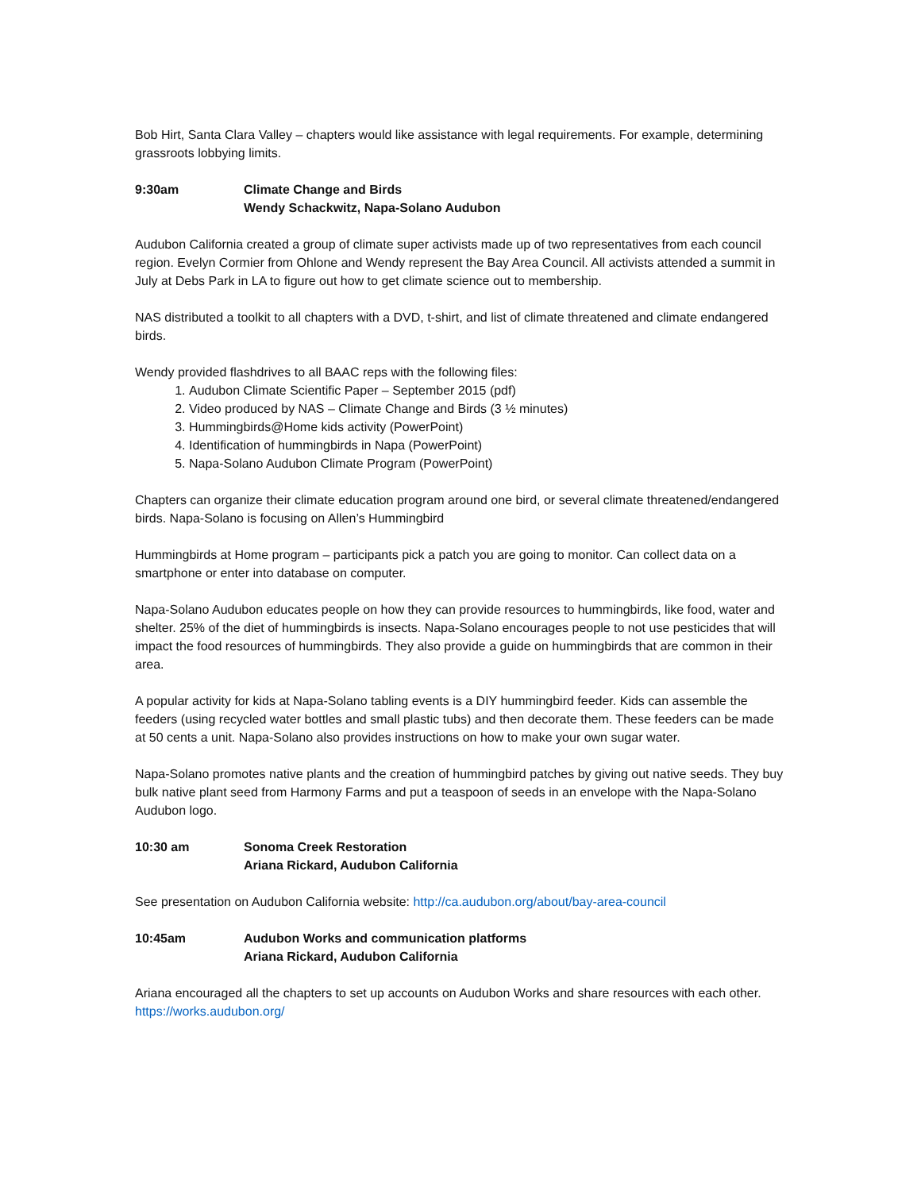Bob Hirt, Santa Clara Valley – chapters would like assistance with legal requirements. For example, determining grassroots lobbying limits.
9:30am Climate Change and Birds
Wendy Schackwitz, Napa-Solano Audubon
Audubon California created a group of climate super activists made up of two representatives from each council region. Evelyn Cormier from Ohlone and Wendy represent the Bay Area Council. All activists attended a summit in July at Debs Park in LA to figure out how to get climate science out to membership.
NAS distributed a toolkit to all chapters with a DVD, t-shirt, and list of climate threatened and climate endangered birds.
Wendy provided flashdrives to all BAAC reps with the following files:
1. Audubon Climate Scientific Paper – September 2015 (pdf)
2. Video produced by NAS – Climate Change and Birds (3 ½ minutes)
3. Hummingbirds@Home kids activity (PowerPoint)
4. Identification of hummingbirds in Napa (PowerPoint)
5. Napa-Solano Audubon Climate Program (PowerPoint)
Chapters can organize their climate education program around one bird, or several climate threatened/endangered birds. Napa-Solano is focusing on Allen’s Hummingbird
Hummingbirds at Home program – participants pick a patch you are going to monitor. Can collect data on a smartphone or enter into database on computer.
Napa-Solano Audubon educates people on how they can provide resources to hummingbirds, like food, water and shelter. 25% of the diet of hummingbirds is insects. Napa-Solano encourages people to not use pesticides that will impact the food resources of hummingbirds. They also provide a guide on hummingbirds that are common in their area.
A popular activity for kids at Napa-Solano tabling events is a DIY hummingbird feeder. Kids can assemble the feeders (using recycled water bottles and small plastic tubs) and then decorate them. These feeders can be made at 50 cents a unit. Napa-Solano also provides instructions on how to make your own sugar water.
Napa-Solano promotes native plants and the creation of hummingbird patches by giving out native seeds. They buy bulk native plant seed from Harmony Farms and put a teaspoon of seeds in an envelope with the Napa-Solano Audubon logo.
10:30 am Sonoma Creek Restoration
Ariana Rickard, Audubon California
See presentation on Audubon California website: http://ca.audubon.org/about/bay-area-council
10:45am Audubon Works and communication platforms
Ariana Rickard, Audubon California
Ariana encouraged all the chapters to set up accounts on Audubon Works and share resources with each other. https://works.audubon.org/